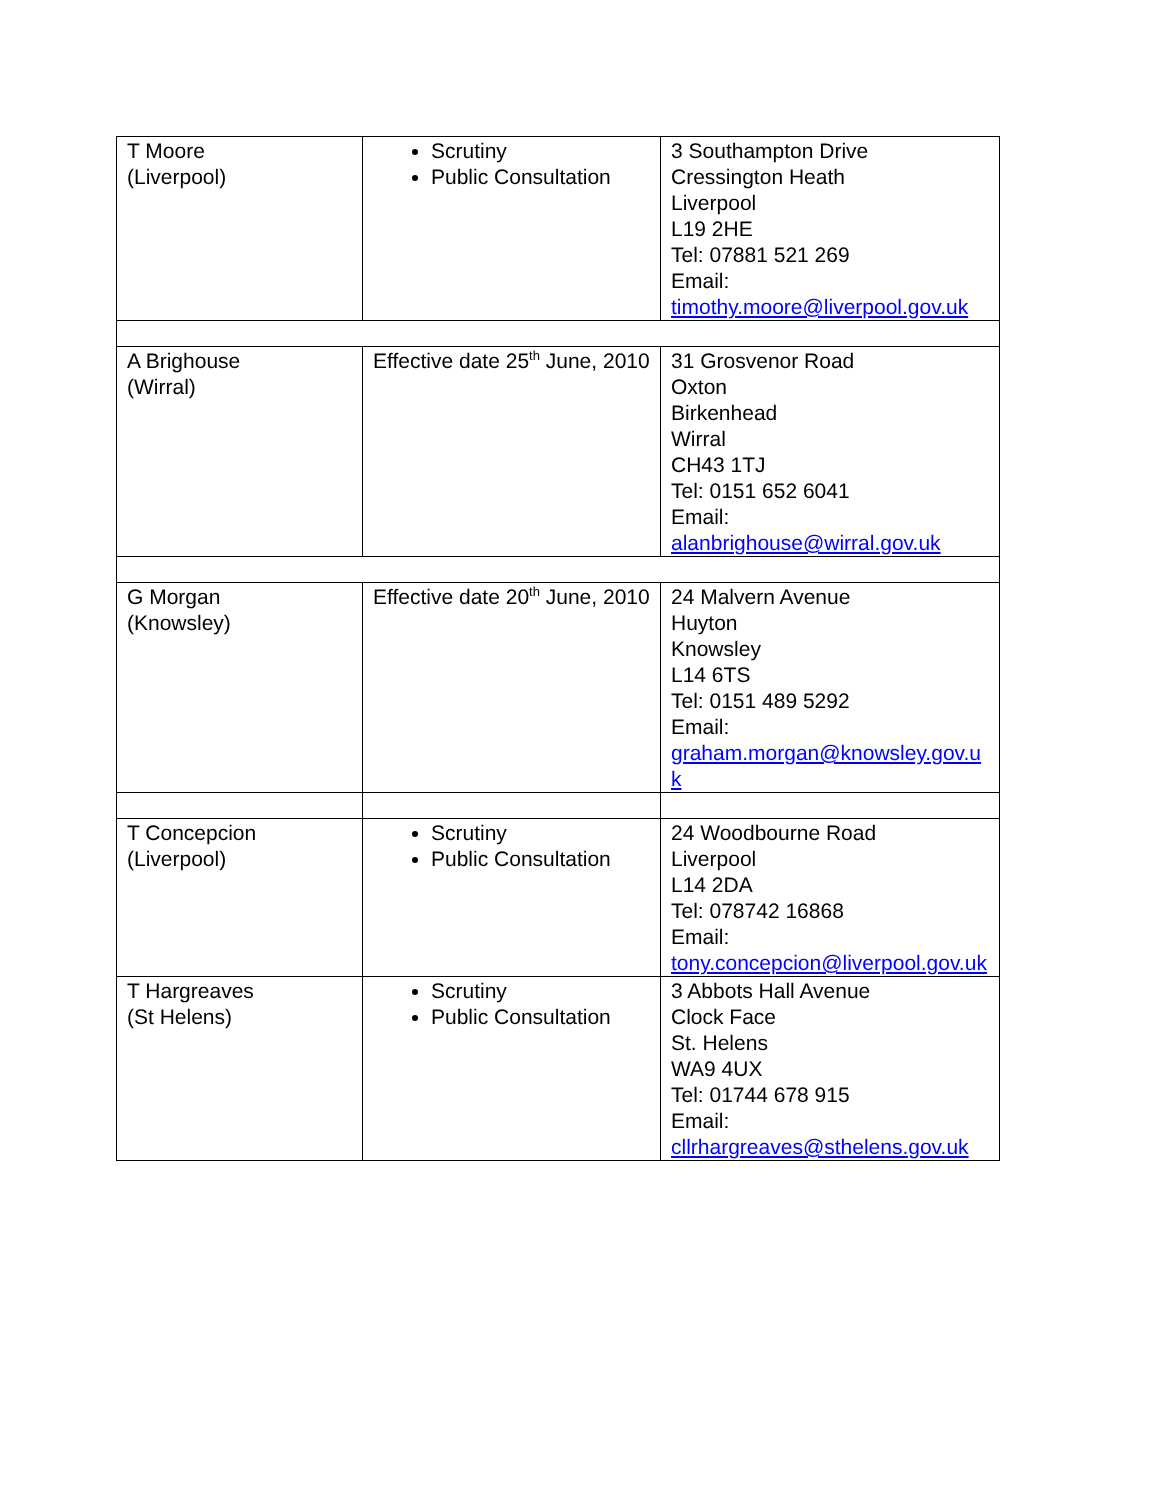| T Moore (Liverpool) | Scrutiny Public Consultation | 3 Southampton Drive Cressington Heath Liverpool L19 2HE Tel: 07881 521 269 Email: timothy.moore@liverpool.gov.uk |
| A Brighouse (Wirral) | Effective date 25<sup>th</sup> June, 2010 | 31 Grosvenor Road Oxton Birkenhead Wirral CH43 1TJ Tel: 0151 652 6041 Email: alanbrighouse@wirral.gov.uk |
| G Morgan (Knowsley) | Effective date 20<sup>th</sup> June, 2010 | 24 Malvern Avenue Huyton Knowsley L14 6TS Tel: 0151 489 5292 Email: graham.morgan@knowsley.gov.uk |
| T Concepcion (Liverpool) | Scrutiny Public Consultation | 24 Woodbourne Road Liverpool L14 2DA Tel: 078742 16868 Email: tony.concepcion@liverpool.gov.uk |
| T Hargreaves (St Helens) | Scrutiny Public Consultation | 3 Abbots Hall Avenue Clock Face St. Helens WA9 4UX Tel: 01744 678 915 Email: cllrhargreaves@sthelens.gov.uk |